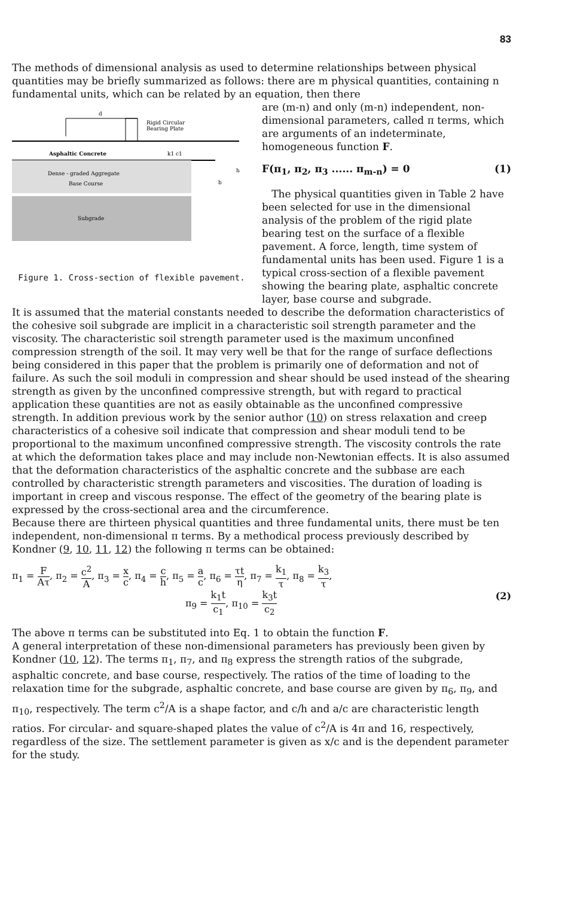83
The methods of dimensional analysis as used to determine relationships between physical quantities may be briefly summarized as follows: there are m physical quantities, containing n fundamental units, which can be related by an equation, then there
d
Rigid Circular
Bearing Plate
Asphaltic Concrete
k1 c1
Dense - graded Aggregate
Base Course
h
b
Subgrade
Figure 1. Cross-section of flexible pavement.
are (m-n) and only (m-n) independent, non-dimensional parameters, called π terms, which are arguments of an indeterminate, homogeneous function F.
F(π<sub>1</sub>, π<sub>2</sub>, π<sub>3</sub> ...... π<sub>m-n</sub>) = 0 (1)
The physical quantities given in Table 2 have been selected for use in the dimensional analysis of the problem of the rigid plate bearing test on the surface of a flexible pavement. A force, length, time system of fundamental units has been used. Figure 1 is a typical cross-section of a flexible pavement showing the bearing plate, asphaltic concrete layer, base course and subgrade.
It is assumed that the material constants needed to describe the deformation characteristics of the cohesive soil subgrade are implicit in a characteristic soil strength parameter and the viscosity. The characteristic soil strength parameter used is the maximum unconfined compression strength of the soil. It may very well be that for the range of surface deflections being considered in this paper that the problem is primarily one of deformation and not of failure. As such the soil moduli in compression and shear should be used instead of the shearing strength as given by the unconfined compressive strength, but with regard to practical application these quantities are not as easily obtainable as the unconfined compressive strength. In addition previous work by the senior author (10) on stress relaxation and creep characteristics of a cohesive soil indicate that compression and shear moduli tend to be proportional to the maximum unconfined compressive strength. The viscosity controls the rate at which the deformation takes place and may include non-Newtonian effects. It is also assumed that the deformation characteristics of the asphaltic concrete and the subbase are each controlled by characteristic strength parameters and viscosities. The duration of loading is important in creep and viscous response. The effect of the geometry of the bearing plate is expressed by the cross-sectional area and the circumference.
Because there are thirteen physical quantities and three fundamental units, there must be ten independent, non-dimensional π terms. By a methodical process previously described by Kondner (9, 10, 11, 12) the following π terms can be obtained:
π<sub>1</sub> = F Aτ, π<sub>2</sub> = c<sup>2</sup> A, π<sub>3</sub> = x c, π<sub>4</sub> = c h, π<sub>5</sub> = a c, π<sub>6</sub> = τt η, π<sub>7</sub> = k<sub>1</sub> τ, π<sub>8</sub> = k<sub>3</sub> τ,
π<sub>9</sub> = k<sub>1</sub>t c<sub>1</sub>, π<sub>10</sub> = k<sub>3</sub>t c<sub>2</sub> (2)
The above π terms can be substituted into Eq. 1 to obtain the function F.
A general interpretation of these non-dimensional parameters has previously been given by Kondner (10, 12). The terms π<sub>1</sub>, π<sub>7</sub>, and π<sub>8</sub> express the strength ratios of the subgrade, asphaltic concrete, and base course, respectively. The ratios of the time of loading to the relaxation time for the subgrade, asphaltic concrete, and base course are given by π<sub>6</sub>, π<sub>9</sub>, and π<sub>10</sub>, respectively. The term c<sup>2</sup>/A is a shape factor, and c/h and a/c are characteristic length ratios. For circular- and square-shaped plates the value of c<sup>2</sup>/A is 4π and 16, respectively, regardless of the size. The settlement parameter is given as x/c and is the dependent parameter for the study.